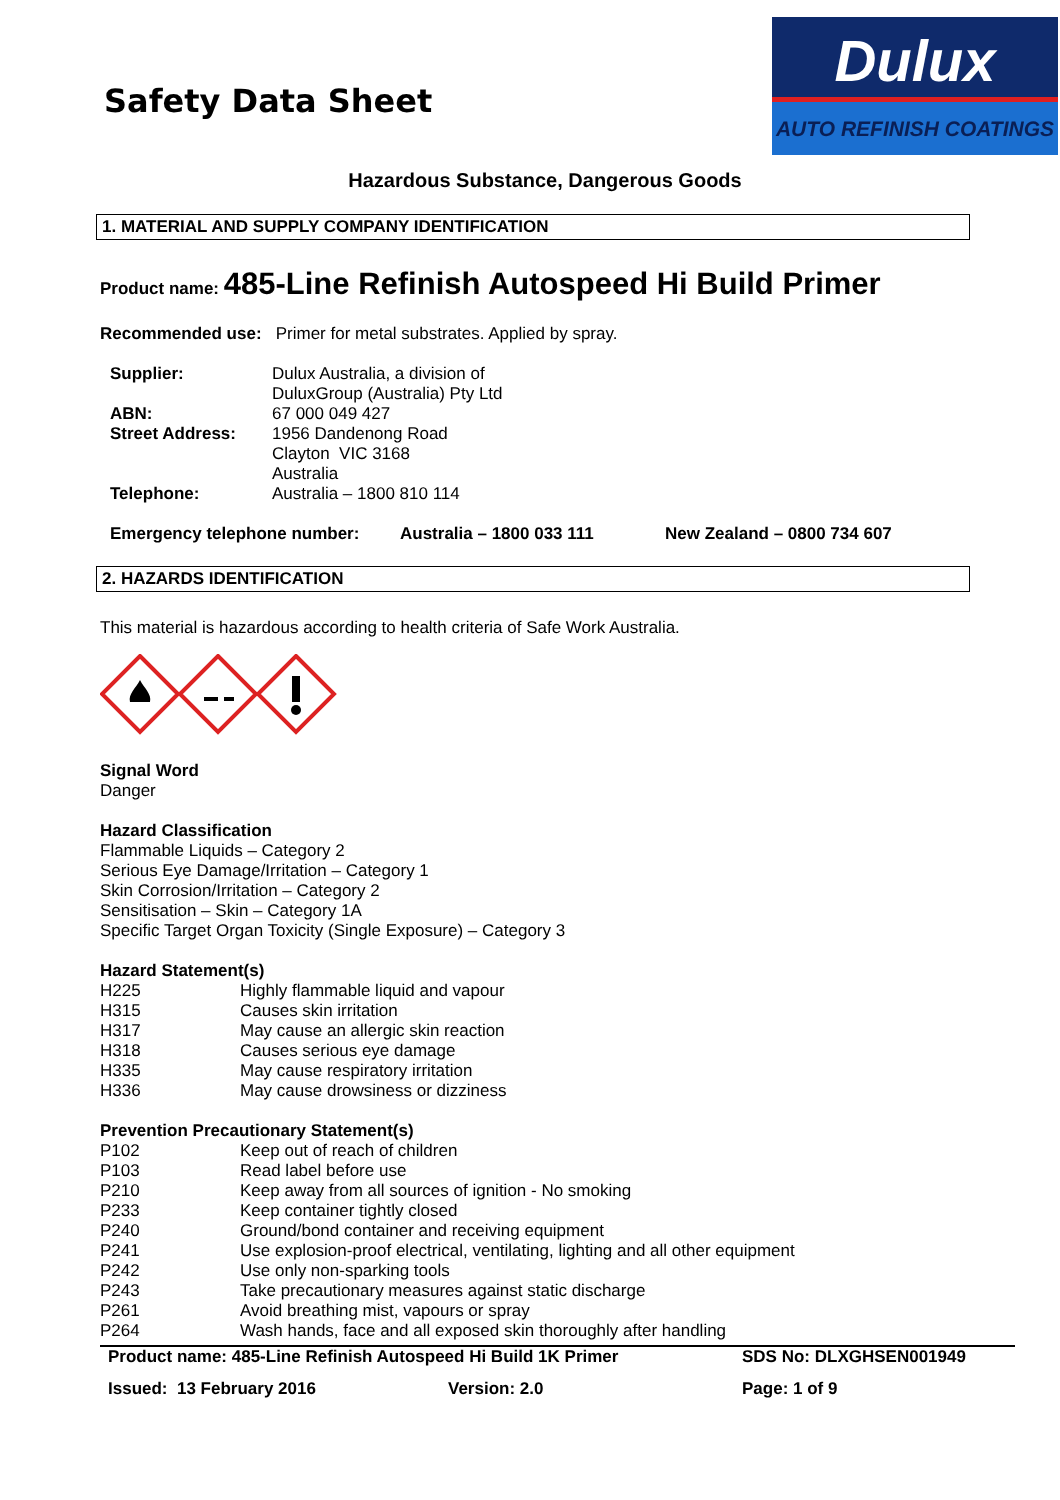Safety Data Sheet
Dulux
AUTO REFINISH COATINGS
Hazardous Substance, Dangerous Goods
1. MATERIAL AND SUPPLY COMPANY IDENTIFICATION
Product name: 485-Line Refinish Autospeed Hi Build Primer
Recommended use: Primer for metal substrates. Applied by spray.
| Supplier: | Dulux Australia, a division of DuluxGroup (Australia) Pty Ltd |
| ABN: | 67 000 049 427 |
| Street Address: | 1956 Dandenong Road Clayton VIC 3168 Australia |
| Telephone: | Australia – 1800 810 114 |
| Emergency telephone number: | Australia – 1800 033 111 | New Zealand – 0800 734 607 |
2. HAZARDS IDENTIFICATION
This material is hazardous according to health criteria of Safe Work Australia.
Signal Word
Danger
Hazard Classification
Flammable Liquids – Category 2
Serious Eye Damage/Irritation – Category 1
Skin Corrosion/Irritation – Category 2
Sensitisation – Skin – Category 1A
Specific Target Organ Toxicity (Single Exposure) – Category 3
Hazard Statement(s)
| H225 | Highly flammable liquid and vapour |
| H315 | Causes skin irritation |
| H317 | May cause an allergic skin reaction |
| H318 | Causes serious eye damage |
| H335 | May cause respiratory irritation |
| H336 | May cause drowsiness or dizziness |
Prevention Precautionary Statement(s)
| P102 | Keep out of reach of children |
| P103 | Read label before use |
| P210 | Keep away from all sources of ignition - No smoking |
| P233 | Keep container tightly closed |
| P240 | Ground/bond container and receiving equipment |
| P241 | Use explosion-proof electrical, ventilating, lighting and all other equipment |
| P242 | Use only non-sparking tools |
| P243 | Take precautionary measures against static discharge |
| P261 | Avoid breathing mist, vapours or spray |
| P264 | Wash hands, face and all exposed skin thoroughly after handling |
| Product name: 485-Line Refinish Autospeed Hi Build 1K Primer | | | SDS No: DLXGHSEN001949 |
| Issued: 13 February 2016 | Version: 2.0 | | Page: 1 of 9 |